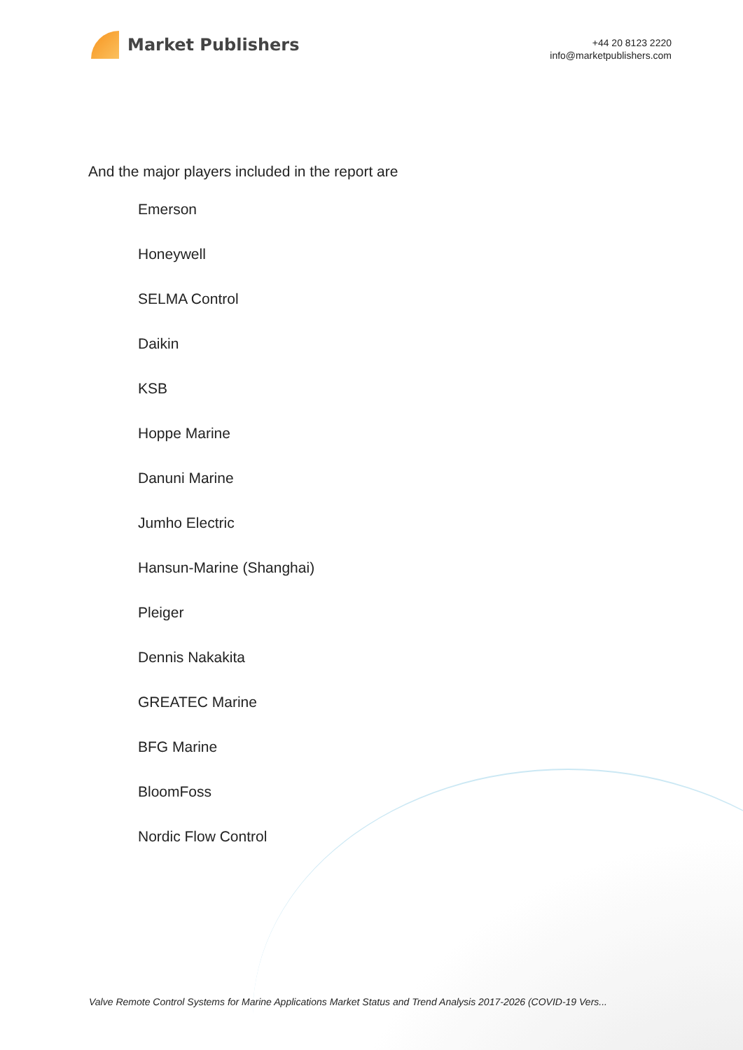Market Publishers
+44 20 8123 2220
info@marketpublishers.com
And the major players included in the report are
Emerson
Honeywell
SELMA Control
Daikin
KSB
Hoppe Marine
Danuni Marine
Jumho Electric
Hansun-Marine (Shanghai)
Pleiger
Dennis Nakakita
GREATEC Marine
BFG Marine
BloomFoss
Nordic Flow Control
Valve Remote Control Systems for Marine Applications Market Status and Trend Analysis 2017-2026 (COVID-19 Vers...